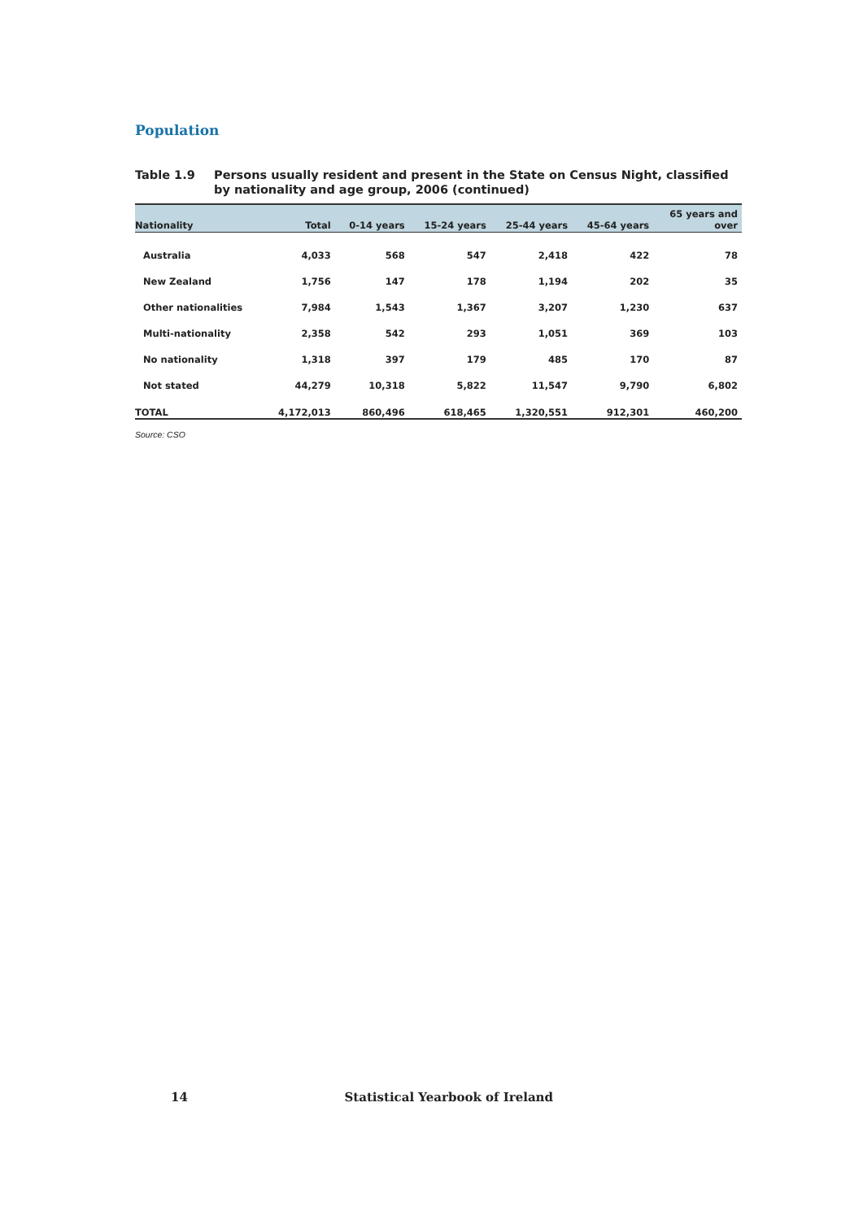Population
Table 1.9 Persons usually resident and present in the State on Census Night, classified by nationality and age group, 2006 (continued)
| Nationality | Total | 0-14 years | 15-24 years | 25-44 years | 45-64 years | 65 years and over |
| --- | --- | --- | --- | --- | --- | --- |
| Australia | 4,033 | 568 | 547 | 2,418 | 422 | 78 |
| New Zealand | 1,756 | 147 | 178 | 1,194 | 202 | 35 |
| Other nationalities | 7,984 | 1,543 | 1,367 | 3,207 | 1,230 | 637 |
| Multi-nationality | 2,358 | 542 | 293 | 1,051 | 369 | 103 |
| No nationality | 1,318 | 397 | 179 | 485 | 170 | 87 |
| Not stated | 44,279 | 10,318 | 5,822 | 11,547 | 9,790 | 6,802 |
| TOTAL | 4,172,013 | 860,496 | 618,465 | 1,320,551 | 912,301 | 460,200 |
Source: CSO
14 Statistical Yearbook of Ireland